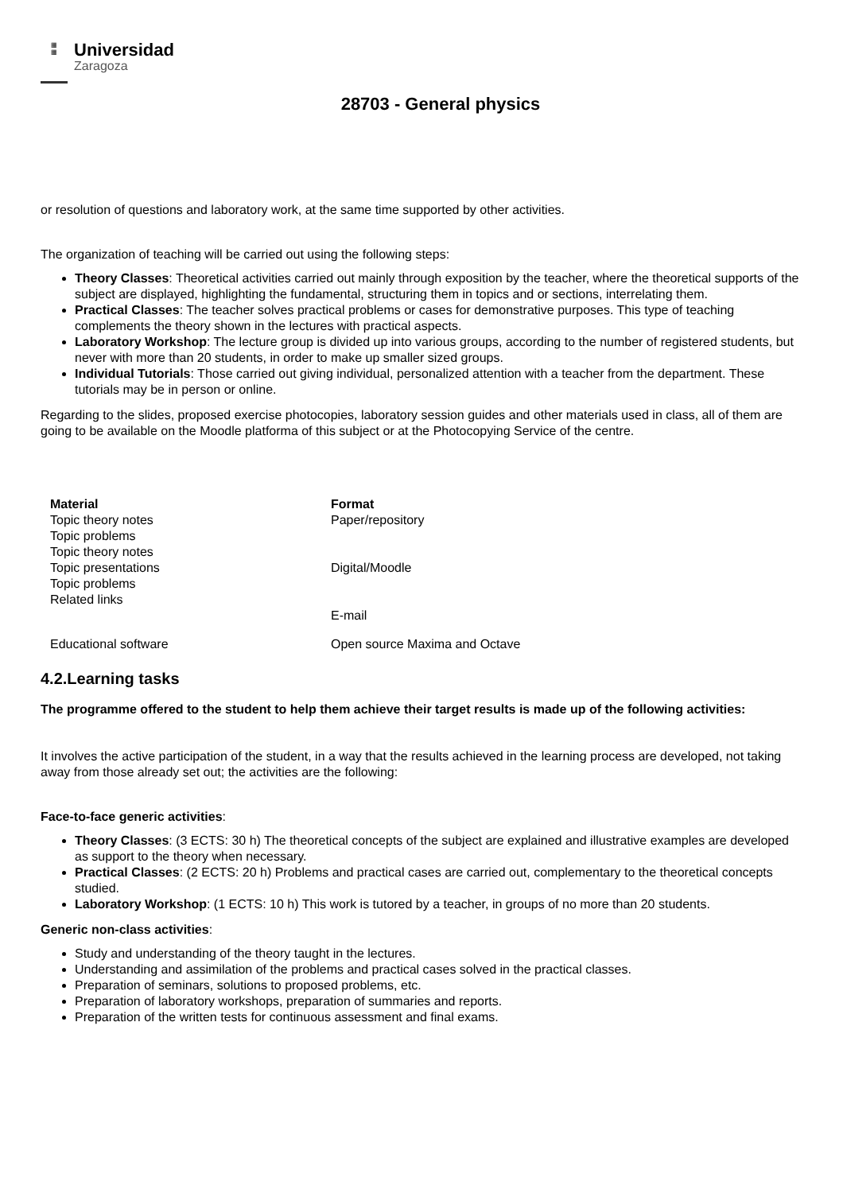▦
▦
Universidad
Zaragoza
28703 - General physics
or resolution of questions and laboratory work, at the same time supported by other activities.
The organization of teaching will be carried out using the following steps:
Theory Classes: Theoretical activities carried out mainly through exposition by the teacher, where the theoretical supports of the subject are displayed, highlighting the fundamental, structuring them in topics and or sections, interrelating them.
Practical Classes: The teacher solves practical problems or cases for demonstrative purposes. This type of teaching complements the theory shown in the lectures with practical aspects.
Laboratory Workshop: The lecture group is divided up into various groups, according to the number of registered students, but never with more than 20 students, in order to make up smaller sized groups.
Individual Tutorials: Those carried out giving individual, personalized attention with a teacher from the department. These tutorials may be in person or online.
Regarding to the slides, proposed exercise photocopies, laboratory session guides and other materials used in class, all of them are going to be available on the Moodle platforma of this subject or at the Photocopying Service of the centre.
| Material | Format |
| --- | --- |
| Topic theory notes Topic problems | Paper/repository |
| Topic theory notes Topic presentations Topic problems Related links | Digital/Moodle E-mail |
| Educational software | Open source Maxima and Octave |
4.2.Learning tasks
The programme offered to the student to help them achieve their target results is made up of the following activities:
It involves the active participation of the student, in a way that the results achieved in the learning process are developed, not taking away from those already set out; the activities are the following:
Face-to-face generic activities:
Theory Classes: (3 ECTS: 30 h) The theoretical concepts of the subject are explained and illustrative examples are developed as support to the theory when necessary.
Practical Classes: (2 ECTS: 20 h) Problems and practical cases are carried out, complementary to the theoretical concepts studied.
Laboratory Workshop: (1 ECTS: 10 h) This work is tutored by a teacher, in groups of no more than 20 students.
Generic non-class activities:
Study and understanding of the theory taught in the lectures.
Understanding and assimilation of the problems and practical cases solved in the practical classes.
Preparation of seminars, solutions to proposed problems, etc.
Preparation of laboratory workshops, preparation of summaries and reports.
Preparation of the written tests for continuous assessment and final exams.